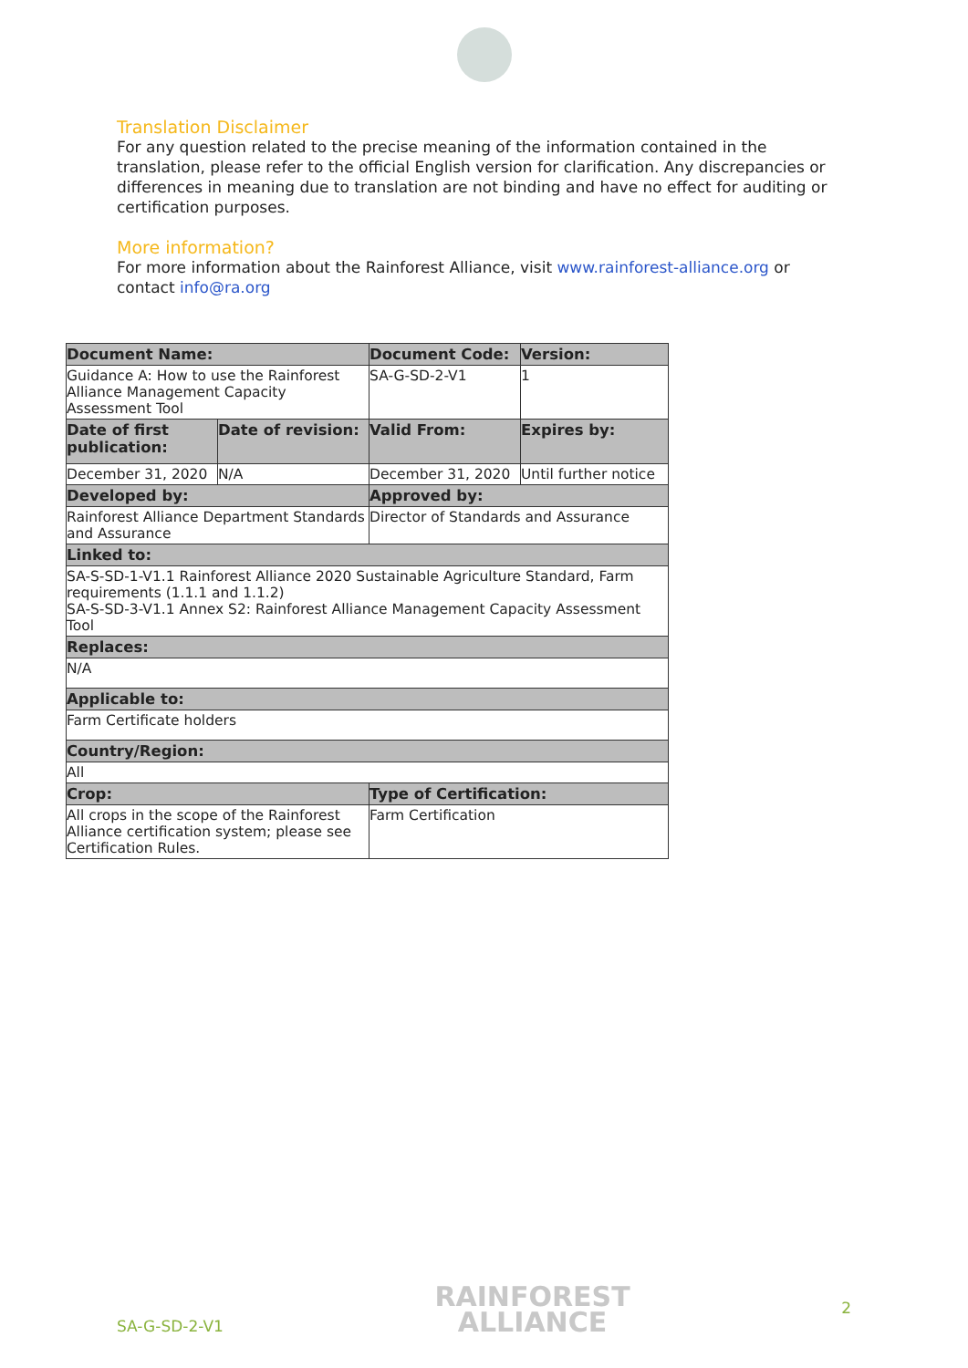Translation Disclaimer
For any question related to the precise meaning of the information contained in the translation, please refer to the official English version for clarification. Any discrepancies or differences in meaning due to translation are not binding and have no effect for auditing or certification purposes.
More information?
For more information about the Rainforest Alliance, visit www.rainforest-alliance.org or contact info@ra.org
| Document Name: | | Document Code: | Version: |
| --- | --- | --- | --- |
| Guidance A: How to use the Rainforest Alliance Management Capacity Assessment Tool | | SA-G-SD-2-V1 | 1 |
| Date of first publication: | Date of revision: | Valid From: | Expires by: |
| December 31, 2020 | N/A | December 31, 2020 | Until further notice |
| Developed by: | | Approved by: | |
| Rainforest Alliance Department Standards and Assurance | | Director of Standards and Assurance | |
| Linked to: | | | |
| SA-S-SD-1-V1.1 Rainforest Alliance 2020 Sustainable Agriculture Standard, Farm requirements (1.1.1 and 1.1.2) SA-S-SD-3-V1.1 Annex S2: Rainforest Alliance Management Capacity Assessment Tool | | | |
| Replaces: | | | |
| N/A | | | |
| Applicable to: | | | |
| Farm Certificate holders | | | |
| Country/Region: | | | |
| All | | | |
| Crop: | | Type of Certification: | |
| All crops in the scope of the Rainforest Alliance certification system; please see Certification Rules. | | Farm Certification | |
SA-G-SD-2-V1 RAINFOREST
ALLIANCE 2